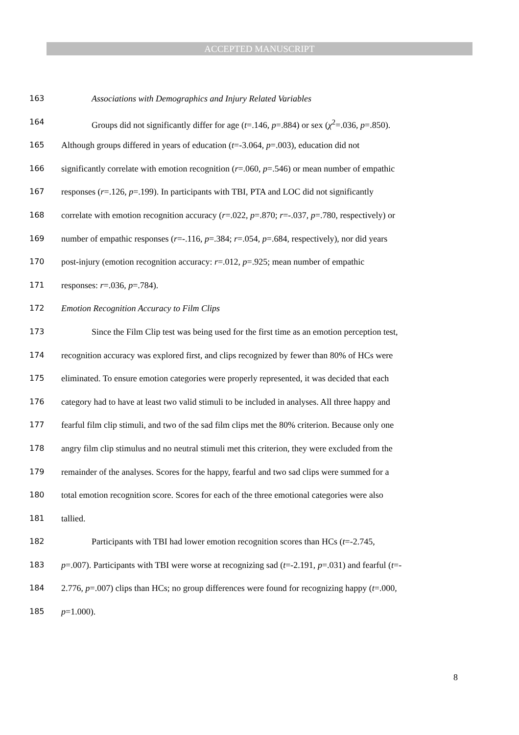ACCEPTED MANUSCRIPT
163 Associations with Demographics and Injury Related Variables
164 Groups did not significantly differ for age (t=.146, p=.884) or sex (χ<sup>2</sup>=.036, p=.850).
165 Although groups differed in years of education (t=-3.064, p=.003), education did not
166 significantly correlate with emotion recognition (r=.060, p=.546) or mean number of empathic
167 responses (r=.126, p=.199). In participants with TBI, PTA and LOC did not significantly
168 correlate with emotion recognition accuracy (r=.022, p=.870; r=-.037, p=.780, respectively) or
169 number of empathic responses (r=-.116, p=.384; r=.054, p=.684, respectively), nor did years
170 post-injury (emotion recognition accuracy: r=.012, p=.925; mean number of empathic
171 responses: r=.036, p=.784).
172 Emotion Recognition Accuracy to Film Clips
173 Since the Film Clip test was being used for the first time as an emotion perception test,
174 recognition accuracy was explored first, and clips recognized by fewer than 80% of HCs were
175 eliminated. To ensure emotion categories were properly represented, it was decided that each
176 category had to have at least two valid stimuli to be included in analyses. All three happy and
177 fearful film clip stimuli, and two of the sad film clips met the 80% criterion. Because only one
178 angry film clip stimulus and no neutral stimuli met this criterion, they were excluded from the
179 remainder of the analyses. Scores for the happy, fearful and two sad clips were summed for a
180 total emotion recognition score. Scores for each of the three emotional categories were also
181 tallied.
182 Participants with TBI had lower emotion recognition scores than HCs (t=-2.745,
183 p=.007). Participants with TBI were worse at recognizing sad (t=-2.191, p=.031) and fearful (t=-
184 2.776, p=.007) clips than HCs; no group differences were found for recognizing happy (t=.000,
185 p=1.000).
8